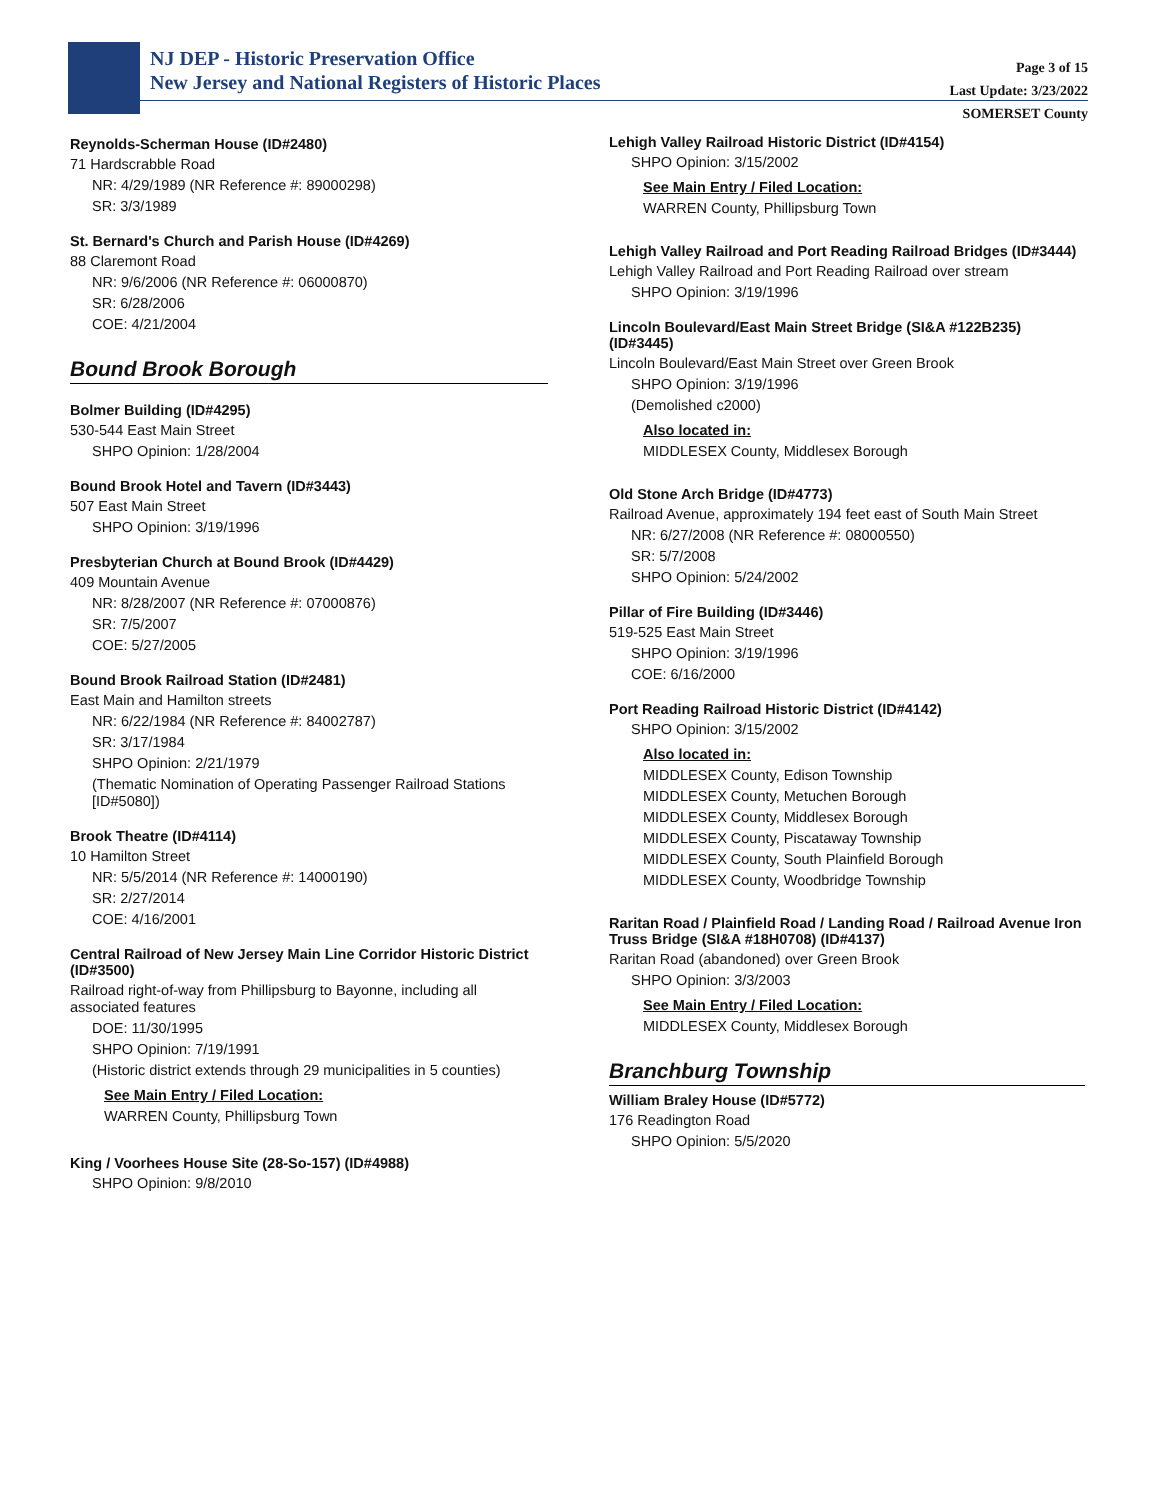NJ DEP - Historic Preservation Office
New Jersey and National Registers of Historic Places
Page 3 of 15
Last Update: 3/23/2022
SOMERSET County
Reynolds-Scherman House (ID#2480)
71 Hardscrabble Road
NR: 4/29/1989 (NR Reference #: 89000298)
SR: 3/3/1989
St. Bernard's Church and Parish House (ID#4269)
88 Claremont Road
NR: 9/6/2006 (NR Reference #: 06000870)
SR: 6/28/2006
COE: 4/21/2004
Bound Brook Borough
Bolmer Building (ID#4295)
530-544 East Main Street
SHPO Opinion: 1/28/2004
Bound Brook Hotel and Tavern (ID#3443)
507 East Main Street
SHPO Opinion: 3/19/1996
Presbyterian Church at Bound Brook (ID#4429)
409 Mountain Avenue
NR: 8/28/2007 (NR Reference #: 07000876)
SR: 7/5/2007
COE: 5/27/2005
Bound Brook Railroad Station (ID#2481)
East Main and Hamilton streets
NR: 6/22/1984 (NR Reference #: 84002787)
SR: 3/17/1984
SHPO Opinion: 2/21/1979
(Thematic Nomination of Operating Passenger Railroad Stations [ID#5080])
Brook Theatre (ID#4114)
10 Hamilton Street
NR: 5/5/2014 (NR Reference #: 14000190)
SR: 2/27/2014
COE: 4/16/2001
Central Railroad of New Jersey Main Line Corridor Historic District (ID#3500)
Railroad right-of-way from Phillipsburg to Bayonne, including all associated features
DOE: 11/30/1995
SHPO Opinion: 7/19/1991
(Historic district extends through 29 municipalities in 5 counties)
See Main Entry / Filed Location:
WARREN County, Phillipsburg Town
King / Voorhees House Site (28-So-157) (ID#4988)
SHPO Opinion: 9/8/2010
Lehigh Valley Railroad Historic District (ID#4154)
SHPO Opinion: 3/15/2002
See Main Entry / Filed Location:
WARREN County, Phillipsburg Town
Lehigh Valley Railroad and Port Reading Railroad Bridges (ID#3444)
Lehigh Valley Railroad and Port Reading Railroad over stream
SHPO Opinion: 3/19/1996
Lincoln Boulevard/East Main Street Bridge (SI&A #122B235) (ID#3445)
Lincoln Boulevard/East Main Street over Green Brook
SHPO Opinion: 3/19/1996
(Demolished c2000)
Also located in:
MIDDLESEX County, Middlesex Borough
Old Stone Arch Bridge (ID#4773)
Railroad Avenue, approximately 194 feet east of South Main Street
NR: 6/27/2008 (NR Reference #: 08000550)
SR: 5/7/2008
SHPO Opinion: 5/24/2002
Pillar of Fire Building (ID#3446)
519-525 East Main Street
SHPO Opinion: 3/19/1996
COE: 6/16/2000
Port Reading Railroad Historic District (ID#4142)
SHPO Opinion: 3/15/2002
Also located in:
MIDDLESEX County, Edison Township
MIDDLESEX County, Metuchen Borough
MIDDLESEX County, Middlesex Borough
MIDDLESEX County, Piscataway Township
MIDDLESEX County, South Plainfield Borough
MIDDLESEX County, Woodbridge Township
Raritan Road / Plainfield Road / Landing Road / Railroad Avenue Iron Truss Bridge (SI&A #18H0708) (ID#4137)
Raritan Road (abandoned) over Green Brook
SHPO Opinion: 3/3/2003
See Main Entry / Filed Location:
MIDDLESEX County, Middlesex Borough
Branchburg Township
William Braley House (ID#5772)
176 Readington Road
SHPO Opinion: 5/5/2020